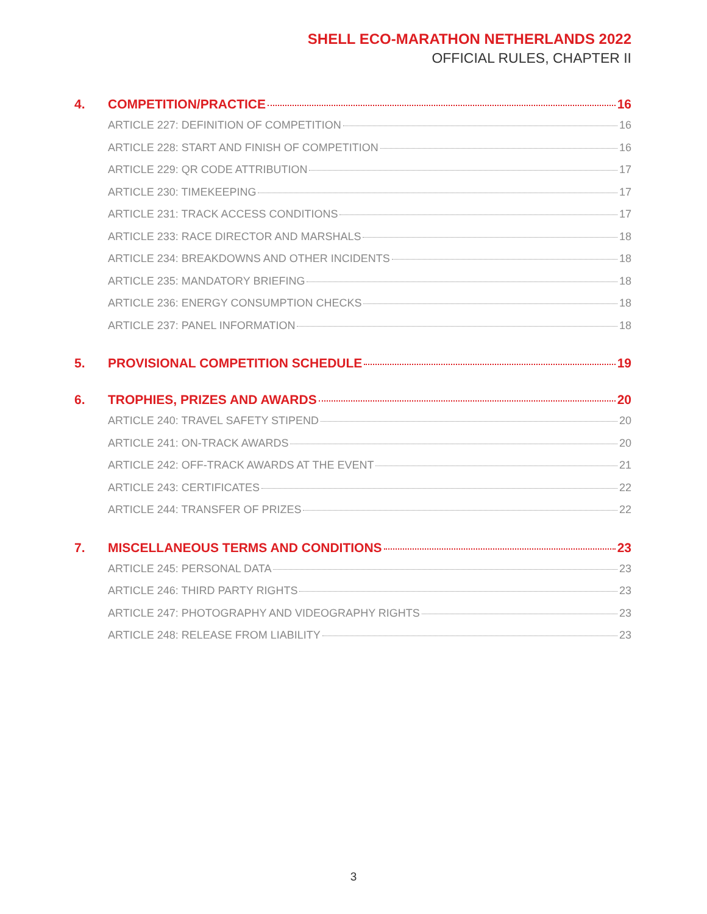SHELL ECO-MARATHON NETHERLANDS 2022
OFFICIAL RULES, CHAPTER II
4. COMPETITION/PRACTICE 16
ARTICLE 227: DEFINITION OF COMPETITION 16
ARTICLE 228: START AND FINISH OF COMPETITION 16
ARTICLE 229: QR CODE ATTRIBUTION 17
ARTICLE 230: TIMEKEEPING 17
ARTICLE 231: TRACK ACCESS CONDITIONS 17
ARTICLE 233: RACE DIRECTOR AND MARSHALS 18
ARTICLE 234: BREAKDOWNS AND OTHER INCIDENTS 18
ARTICLE 235: MANDATORY BRIEFING 18
ARTICLE 236: ENERGY CONSUMPTION CHECKS 18
ARTICLE 237: PANEL INFORMATION 18
5. PROVISIONAL COMPETITION SCHEDULE 19
6. TROPHIES, PRIZES AND AWARDS 20
ARTICLE 240: TRAVEL SAFETY STIPEND 20
ARTICLE 241: ON-TRACK AWARDS 20
ARTICLE 242: OFF-TRACK AWARDS AT THE EVENT 21
ARTICLE 243: CERTIFICATES 22
ARTICLE 244: TRANSFER OF PRIZES 22
7. MISCELLANEOUS TERMS AND CONDITIONS 23
ARTICLE 245: PERSONAL DATA 23
ARTICLE 246: THIRD PARTY RIGHTS 23
ARTICLE 247: PHOTOGRAPHY AND VIDEOGRAPHY RIGHTS 23
ARTICLE 248: RELEASE FROM LIABILITY 23
3